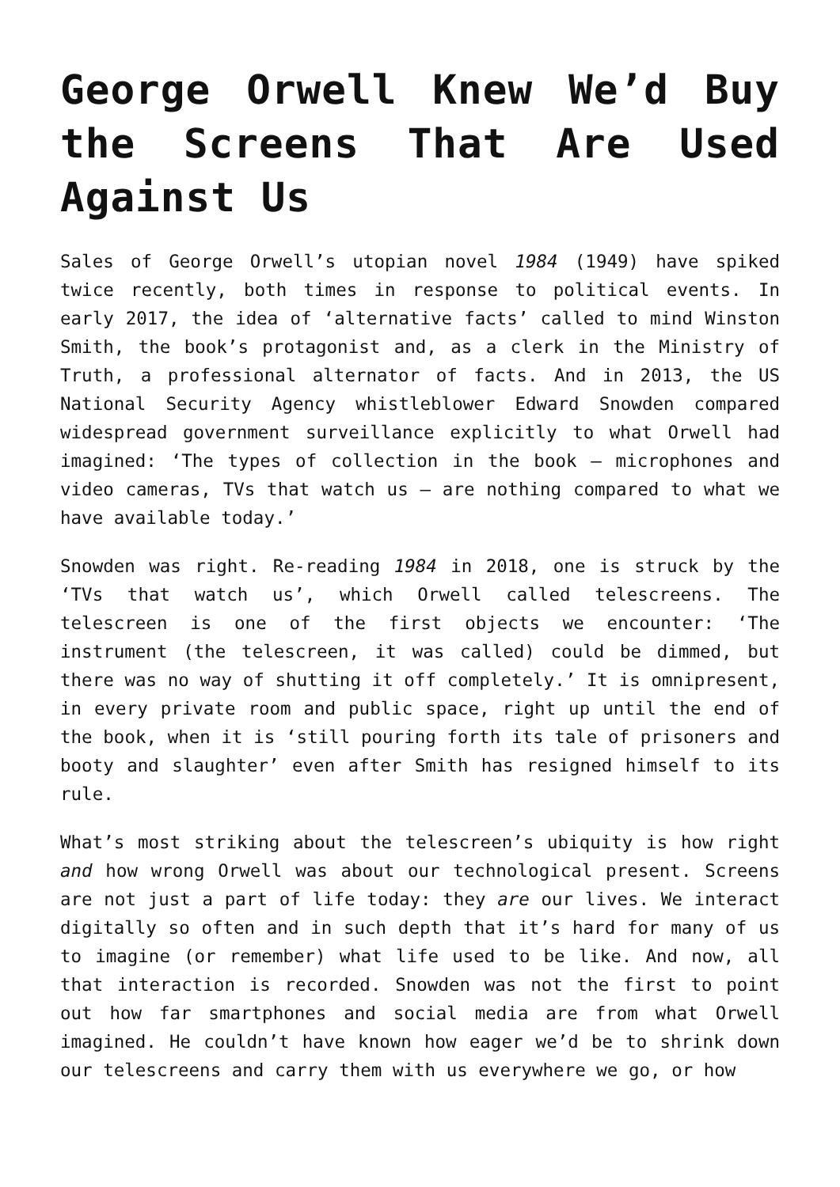George Orwell Knew We’d Buy the Screens That Are Used Against Us
Sales of George Orwell’s utopian novel 1984 (1949) have spiked twice recently, both times in response to political events. In early 2017, the idea of ‘alternative facts’ called to mind Winston Smith, the book’s protagonist and, as a clerk in the Ministry of Truth, a professional alternator of facts. And in 2013, the US National Security Agency whistleblower Edward Snowden compared widespread government surveillance explicitly to what Orwell had imagined: ‘The types of collection in the book – microphones and video cameras, TVs that watch us – are nothing compared to what we have available today.’
Snowden was right. Re-reading 1984 in 2018, one is struck by the ‘TVs that watch us’, which Orwell called telescreens. The telescreen is one of the first objects we encounter: ‘The instrument (the telescreen, it was called) could be dimmed, but there was no way of shutting it off completely.’ It is omnipresent, in every private room and public space, right up until the end of the book, when it is ‘still pouring forth its tale of prisoners and booty and slaughter’ even after Smith has resigned himself to its rule.
What’s most striking about the telescreen’s ubiquity is how right and how wrong Orwell was about our technological present. Screens are not just a part of life today: they are our lives. We interact digitally so often and in such depth that it’s hard for many of us to imagine (or remember) what life used to be like. And now, all that interaction is recorded. Snowden was not the first to point out how far smartphones and social media are from what Orwell imagined. He couldn’t have known how eager we’d be to shrink down our telescreens and carry them with us everywhere we go, or how